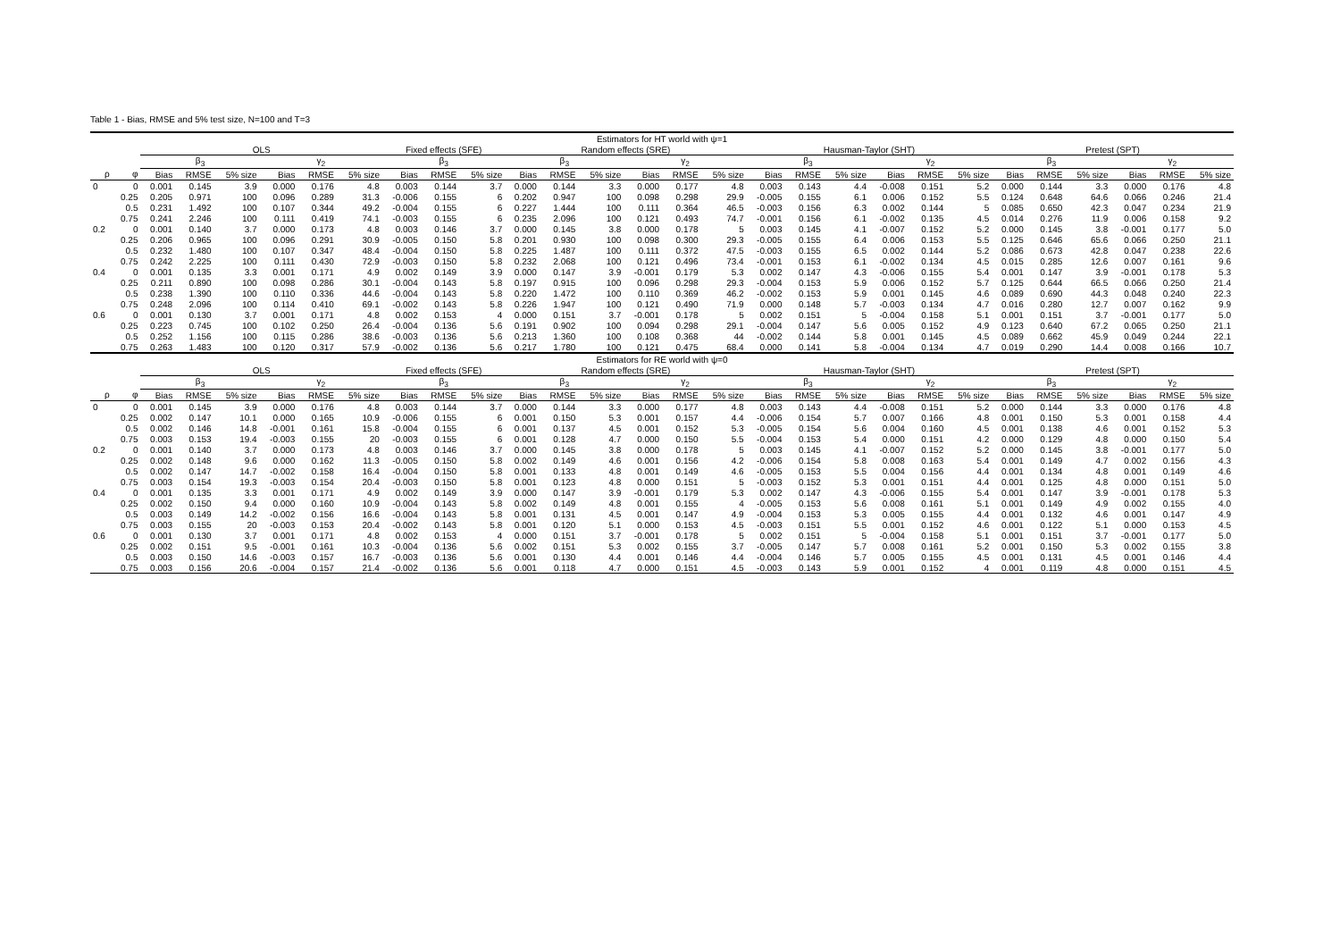Table 1 - Bias, RMSE and 5% test size, N=100 and T=3
| Estimators for HT world with ψ=1 | | | | | | | | | | | | | | | | | | | | | | | | | | | | |
| --- | --- | --- | --- | --- | --- | --- | --- | --- | --- | --- | --- | --- | --- | --- | --- | --- | --- | --- | --- | --- | --- | --- | --- | --- | --- | --- | --- | --- |
| | | OLS | | | | | | Fixed effects (SFE) | | | Random effects (SRE) | | | | | | Hausman-Taylor (SHT) | | | | | | Pretest (SPT) | | | | | |
| | | β<sub>3</sub> | | | γ<sub>2</sub> | | | β<sub>3</sub> | | | β<sub>3</sub> | | | γ<sub>2</sub> | | | β<sub>3</sub> | | | γ<sub>2</sub> | | | β<sub>3</sub> | | | γ<sub>2</sub> | | |
| ρ | φ | Bias | RMSE | 5% size | Bias | RMSE | 5% size | Bias | RMSE | 5% size | Bias | RMSE | 5% size | Bias | RMSE | 5% size | Bias | RMSE | 5% size | Bias | RMSE | 5% size | Bias | RMSE | 5% size | Bias | RMSE | 5% size |
| 0 | 0 | 0.001 | 0.145 | 3.9 | 0.000 | 0.176 | 4.8 | 0.003 | 0.144 | 3.7 | 0.000 | 0.144 | 3.3 | 0.000 | 0.177 | 4.8 | 0.003 | 0.143 | 4.4 | -0.008 | 0.151 | 5.2 | 0.000 | 0.144 | 3.3 | 0.000 | 0.176 | 4.8 |
| | 0.25 | 0.205 | 0.971 | 100 | 0.096 | 0.289 | 31.3 | -0.006 | 0.155 | 6 | 0.202 | 0.947 | 100 | 0.098 | 0.298 | 29.9 | -0.005 | 0.155 | 6.1 | 0.006 | 0.152 | 5.5 | 0.124 | 0.648 | 64.6 | 0.066 | 0.246 | 21.4 |
| | 0.5 | 0.231 | 1.492 | 100 | 0.107 | 0.344 | 49.2 | -0.004 | 0.155 | 6 | 0.227 | 1.444 | 100 | 0.111 | 0.364 | 46.5 | -0.003 | 0.156 | 6.3 | 0.002 | 0.144 | 5 | 0.085 | 0.650 | 42.3 | 0.047 | 0.234 | 21.9 |
| | 0.75 | 0.241 | 2.246 | 100 | 0.111 | 0.419 | 74.1 | -0.003 | 0.155 | 6 | 0.235 | 2.096 | 100 | 0.121 | 0.493 | 74.7 | -0.001 | 0.156 | 6.1 | -0.002 | 0.135 | 4.5 | 0.014 | 0.276 | 11.9 | 0.006 | 0.158 | 9.2 |
| 0.2 | 0 | 0.001 | 0.140 | 3.7 | 0.000 | 0.173 | 4.8 | 0.003 | 0.146 | 3.7 | 0.000 | 0.145 | 3.8 | 0.000 | 0.178 | 5 | 0.003 | 0.145 | 4.1 | -0.007 | 0.152 | 5.2 | 0.000 | 0.145 | 3.8 | -0.001 | 0.177 | 5.0 |
| | 0.25 | 0.206 | 0.965 | 100 | 0.096 | 0.291 | 30.9 | -0.005 | 0.150 | 5.8 | 0.201 | 0.930 | 100 | 0.098 | 0.300 | 29.3 | -0.005 | 0.155 | 6.4 | 0.006 | 0.153 | 5.5 | 0.125 | 0.646 | 65.6 | 0.066 | 0.250 | 21.1 |
| | 0.5 | 0.232 | 1.480 | 100 | 0.107 | 0.347 | 48.4 | -0.004 | 0.150 | 5.8 | 0.225 | 1.487 | 100 | 0.111 | 0.372 | 47.5 | -0.003 | 0.155 | 6.5 | 0.002 | 0.144 | 5.2 | 0.086 | 0.673 | 42.8 | 0.047 | 0.238 | 22.6 |
| | 0.75 | 0.242 | 2.225 | 100 | 0.111 | 0.430 | 72.9 | -0.003 | 0.150 | 5.8 | 0.232 | 2.068 | 100 | 0.121 | 0.496 | 73.4 | -0.001 | 0.153 | 6.1 | -0.002 | 0.134 | 4.5 | 0.015 | 0.285 | 12.6 | 0.007 | 0.161 | 9.6 |
| 0.4 | 0 | 0.001 | 0.135 | 3.3 | 0.001 | 0.171 | 4.9 | 0.002 | 0.149 | 3.9 | 0.000 | 0.147 | 3.9 | -0.001 | 0.179 | 5.3 | 0.002 | 0.147 | 4.3 | -0.006 | 0.155 | 5.4 | 0.001 | 0.147 | 3.9 | -0.001 | 0.178 | 5.3 |
| | 0.25 | 0.211 | 0.890 | 100 | 0.098 | 0.286 | 30.1 | -0.004 | 0.143 | 5.8 | 0.197 | 0.915 | 100 | 0.096 | 0.298 | 29.3 | -0.004 | 0.153 | 5.9 | 0.006 | 0.152 | 5.7 | 0.125 | 0.644 | 66.5 | 0.066 | 0.250 | 21.4 |
| | 0.5 | 0.238 | 1.390 | 100 | 0.110 | 0.336 | 44.6 | -0.004 | 0.143 | 5.8 | 0.220 | 1.472 | 100 | 0.110 | 0.369 | 46.2 | -0.002 | 0.153 | 5.9 | 0.001 | 0.145 | 4.6 | 0.089 | 0.690 | 44.3 | 0.048 | 0.240 | 22.3 |
| | 0.75 | 0.248 | 2.096 | 100 | 0.114 | 0.410 | 69.1 | -0.002 | 0.143 | 5.8 | 0.226 | 1.947 | 100 | 0.121 | 0.490 | 71.9 | 0.000 | 0.148 | 5.7 | -0.003 | 0.134 | 4.7 | 0.016 | 0.280 | 12.7 | 0.007 | 0.162 | 9.9 |
| 0.6 | 0 | 0.001 | 0.130 | 3.7 | 0.001 | 0.171 | 4.8 | 0.002 | 0.153 | 4 | 0.000 | 0.151 | 3.7 | -0.001 | 0.178 | 5 | 0.002 | 0.151 | 5 | -0.004 | 0.158 | 5.1 | 0.001 | 0.151 | 3.7 | -0.001 | 0.177 | 5.0 |
| | 0.25 | 0.223 | 0.745 | 100 | 0.102 | 0.250 | 26.4 | -0.004 | 0.136 | 5.6 | 0.191 | 0.902 | 100 | 0.094 | 0.298 | 29.1 | -0.004 | 0.147 | 5.6 | 0.005 | 0.152 | 4.9 | 0.123 | 0.640 | 67.2 | 0.065 | 0.250 | 21.1 |
| | 0.5 | 0.252 | 1.156 | 100 | 0.115 | 0.286 | 38.6 | -0.003 | 0.136 | 5.6 | 0.213 | 1.360 | 100 | 0.108 | 0.368 | 44 | -0.002 | 0.144 | 5.8 | 0.001 | 0.145 | 4.5 | 0.089 | 0.662 | 45.9 | 0.049 | 0.244 | 22.1 |
| | 0.75 | 0.263 | 1.483 | 100 | 0.120 | 0.317 | 57.9 | -0.002 | 0.136 | 5.6 | 0.217 | 1.780 | 100 | 0.121 | 0.475 | 68.4 | 0.000 | 0.141 | 5.8 | -0.004 | 0.134 | 4.7 | 0.019 | 0.290 | 14.4 | 0.008 | 0.166 | 10.7 |
| Estimators for RE world with ψ=0 | | | | | | | | | | | | | | | | | | | | | | | | | | | | |
| | | OLS | | | | | | Fixed effects (SFE) | | | Random effects (SRE) | | | | | | Hausman-Taylor (SHT) | | | | | | Pretest (SPT) | | | | | |
| | | β<sub>3</sub> | | | γ<sub>2</sub> | | | β<sub>3</sub> | | | β<sub>3</sub> | | | γ<sub>2</sub> | | | β<sub>3</sub> | | | γ<sub>2</sub> | | | β<sub>3</sub> | | | γ<sub>2</sub> | | |
| ρ | φ | Bias | RMSE | 5% size | Bias | RMSE | 5% size | Bias | RMSE | 5% size | Bias | RMSE | 5% size | Bias | RMSE | 5% size | Bias | RMSE | 5% size | Bias | RMSE | 5% size | Bias | RMSE | 5% size | Bias | RMSE | 5% size |
| 0 | 0 | 0.001 | 0.145 | 3.9 | 0.000 | 0.176 | 4.8 | 0.003 | 0.144 | 3.7 | 0.000 | 0.144 | 3.3 | 0.000 | 0.177 | 4.8 | 0.003 | 0.143 | 4.4 | -0.008 | 0.151 | 5.2 | 0.000 | 0.144 | 3.3 | 0.000 | 0.176 | 4.8 |
| | 0.25 | 0.002 | 0.147 | 10.1 | 0.000 | 0.165 | 10.9 | -0.006 | 0.155 | 6 | 0.001 | 0.150 | 5.3 | 0.001 | 0.157 | 4.4 | -0.006 | 0.154 | 5.7 | 0.007 | 0.166 | 4.8 | 0.001 | 0.150 | 5.3 | 0.001 | 0.158 | 4.4 |
| | 0.5 | 0.002 | 0.146 | 14.8 | -0.001 | 0.161 | 15.8 | -0.004 | 0.155 | 6 | 0.001 | 0.137 | 4.5 | 0.001 | 0.152 | 5.3 | -0.005 | 0.154 | 5.6 | 0.004 | 0.160 | 4.5 | 0.001 | 0.138 | 4.6 | 0.001 | 0.152 | 5.3 |
| | 0.75 | 0.003 | 0.153 | 19.4 | -0.003 | 0.155 | 20 | -0.003 | 0.155 | 6 | 0.001 | 0.128 | 4.7 | 0.000 | 0.150 | 5.5 | -0.004 | 0.153 | 5.4 | 0.000 | 0.151 | 4.2 | 0.000 | 0.129 | 4.8 | 0.000 | 0.150 | 5.4 |
| 0.2 | 0 | 0.001 | 0.140 | 3.7 | 0.000 | 0.173 | 4.8 | 0.003 | 0.146 | 3.7 | 0.000 | 0.145 | 3.8 | 0.000 | 0.178 | 5 | 0.003 | 0.145 | 4.1 | -0.007 | 0.152 | 5.2 | 0.000 | 0.145 | 3.8 | -0.001 | 0.177 | 5.0 |
| | 0.25 | 0.002 | 0.148 | 9.6 | 0.000 | 0.162 | 11.3 | -0.005 | 0.150 | 5.8 | 0.002 | 0.149 | 4.6 | 0.001 | 0.156 | 4.2 | -0.006 | 0.154 | 5.8 | 0.008 | 0.163 | 5.4 | 0.001 | 0.149 | 4.7 | 0.002 | 0.156 | 4.3 |
| | 0.5 | 0.002 | 0.147 | 14.7 | -0.002 | 0.158 | 16.4 | -0.004 | 0.150 | 5.8 | 0.001 | 0.133 | 4.8 | 0.001 | 0.149 | 4.6 | -0.005 | 0.153 | 5.5 | 0.004 | 0.156 | 4.4 | 0.001 | 0.134 | 4.8 | 0.001 | 0.149 | 4.6 |
| | 0.75 | 0.003 | 0.154 | 19.3 | -0.003 | 0.154 | 20.4 | -0.003 | 0.150 | 5.8 | 0.001 | 0.123 | 4.8 | 0.000 | 0.151 | 5 | -0.003 | 0.152 | 5.3 | 0.001 | 0.151 | 4.4 | 0.001 | 0.125 | 4.8 | 0.000 | 0.151 | 5.0 |
| 0.4 | 0 | 0.001 | 0.135 | 3.3 | 0.001 | 0.171 | 4.9 | 0.002 | 0.149 | 3.9 | 0.000 | 0.147 | 3.9 | -0.001 | 0.179 | 5.3 | 0.002 | 0.147 | 4.3 | -0.006 | 0.155 | 5.4 | 0.001 | 0.147 | 3.9 | -0.001 | 0.178 | 5.3 |
| | 0.25 | 0.002 | 0.150 | 9.4 | 0.000 | 0.160 | 10.9 | -0.004 | 0.143 | 5.8 | 0.002 | 0.149 | 4.8 | 0.001 | 0.155 | 4 | -0.005 | 0.153 | 5.6 | 0.008 | 0.161 | 5.1 | 0.001 | 0.149 | 4.9 | 0.002 | 0.155 | 4.0 |
| | 0.5 | 0.003 | 0.149 | 14.2 | -0.002 | 0.156 | 16.6 | -0.004 | 0.143 | 5.8 | 0.001 | 0.131 | 4.5 | 0.001 | 0.147 | 4.9 | -0.004 | 0.153 | 5.3 | 0.005 | 0.155 | 4.4 | 0.001 | 0.132 | 4.6 | 0.001 | 0.147 | 4.9 |
| | 0.75 | 0.003 | 0.155 | 20 | -0.003 | 0.153 | 20.4 | -0.002 | 0.143 | 5.8 | 0.001 | 0.120 | 5.1 | 0.000 | 0.153 | 4.5 | -0.003 | 0.151 | 5.5 | 0.001 | 0.152 | 4.6 | 0.001 | 0.122 | 5.1 | 0.000 | 0.153 | 4.5 |
| 0.6 | 0 | 0.001 | 0.130 | 3.7 | 0.001 | 0.171 | 4.8 | 0.002 | 0.153 | 4 | 0.000 | 0.151 | 3.7 | -0.001 | 0.178 | 5 | 0.002 | 0.151 | 5 | -0.004 | 0.158 | 5.1 | 0.001 | 0.151 | 3.7 | -0.001 | 0.177 | 5.0 |
| | 0.25 | 0.002 | 0.151 | 9.5 | -0.001 | 0.161 | 10.3 | -0.004 | 0.136 | 5.6 | 0.002 | 0.151 | 5.3 | 0.002 | 0.155 | 3.7 | -0.005 | 0.147 | 5.7 | 0.008 | 0.161 | 5.2 | 0.001 | 0.150 | 5.3 | 0.002 | 0.155 | 3.8 |
| | 0.5 | 0.003 | 0.150 | 14.6 | -0.003 | 0.157 | 16.7 | -0.003 | 0.136 | 5.6 | 0.001 | 0.130 | 4.4 | 0.001 | 0.146 | 4.4 | -0.004 | 0.146 | 5.7 | 0.005 | 0.155 | 4.5 | 0.001 | 0.131 | 4.5 | 0.001 | 0.146 | 4.4 |
| | 0.75 | 0.003 | 0.156 | 20.6 | -0.004 | 0.157 | 21.4 | -0.002 | 0.136 | 5.6 | 0.001 | 0.118 | 4.7 | 0.000 | 0.151 | 4.5 | -0.003 | 0.143 | 5.9 | 0.001 | 0.152 | 4 | 0.001 | 0.119 | 4.8 | 0.000 | 0.151 | 4.5 |